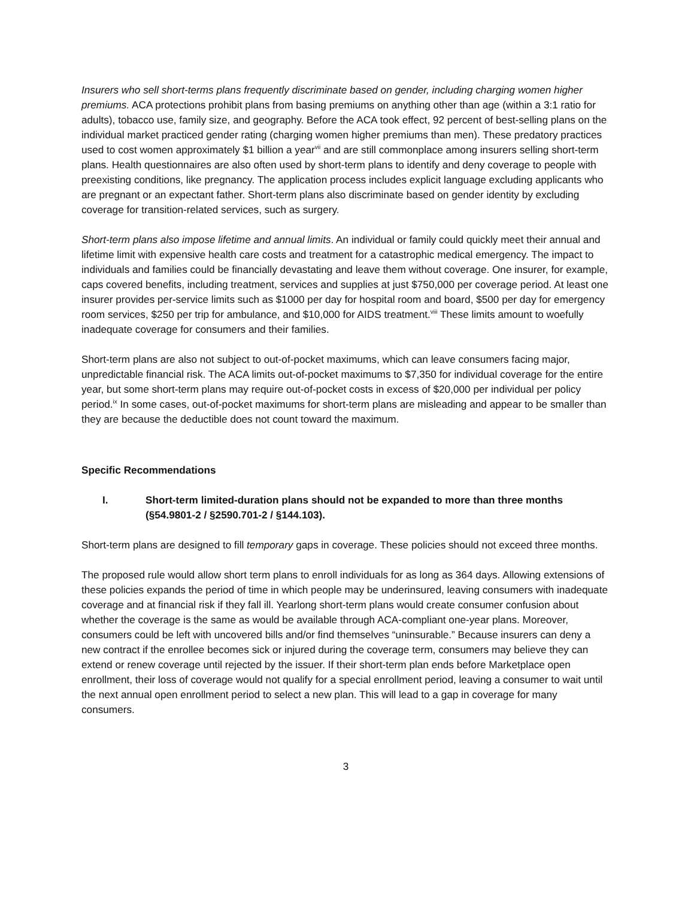Insurers who sell short-terms plans frequently discriminate based on gender, including charging women higher premiums. ACA protections prohibit plans from basing premiums on anything other than age (within a 3:1 ratio for adults), tobacco use, family size, and geography. Before the ACA took effect, 92 percent of best-selling plans on the individual market practiced gender rating (charging women higher premiums than men). These predatory practices used to cost women approximately $1 billion a year<sup>vii</sup> and are still commonplace among insurers selling short-term plans. Health questionnaires are also often used by short-term plans to identify and deny coverage to people with preexisting conditions, like pregnancy. The application process includes explicit language excluding applicants who are pregnant or an expectant father. Short-term plans also discriminate based on gender identity by excluding coverage for transition-related services, such as surgery.
Short-term plans also impose lifetime and annual limits. An individual or family could quickly meet their annual and lifetime limit with expensive health care costs and treatment for a catastrophic medical emergency. The impact to individuals and families could be financially devastating and leave them without coverage. One insurer, for example, caps covered benefits, including treatment, services and supplies at just $750,000 per coverage period. At least one insurer provides per-service limits such as $1000 per day for hospital room and board, $500 per day for emergency room services, $250 per trip for ambulance, and $10,000 for AIDS treatment.<sup>viii</sup> These limits amount to woefully inadequate coverage for consumers and their families.
Short-term plans are also not subject to out-of-pocket maximums, which can leave consumers facing major, unpredictable financial risk. The ACA limits out-of-pocket maximums to $7,350 for individual coverage for the entire year, but some short-term plans may require out-of-pocket costs in excess of $20,000 per individual per policy period.<sup>ix</sup> In some cases, out-of-pocket maximums for short-term plans are misleading and appear to be smaller than they are because the deductible does not count toward the maximum.
Specific Recommendations
I. Short-term limited-duration plans should not be expanded to more than three months (§54.9801-2 / §2590.701-2 / §144.103).
Short-term plans are designed to fill temporary gaps in coverage. These policies should not exceed three months.
The proposed rule would allow short term plans to enroll individuals for as long as 364 days. Allowing extensions of these policies expands the period of time in which people may be underinsured, leaving consumers with inadequate coverage and at financial risk if they fall ill. Yearlong short-term plans would create consumer confusion about whether the coverage is the same as would be available through ACA-compliant one-year plans. Moreover, consumers could be left with uncovered bills and/or find themselves “uninsurable.” Because insurers can deny a new contract if the enrollee becomes sick or injured during the coverage term, consumers may believe they can extend or renew coverage until rejected by the issuer. If their short-term plan ends before Marketplace open enrollment, their loss of coverage would not qualify for a special enrollment period, leaving a consumer to wait until the next annual open enrollment period to select a new plan. This will lead to a gap in coverage for many consumers.
3